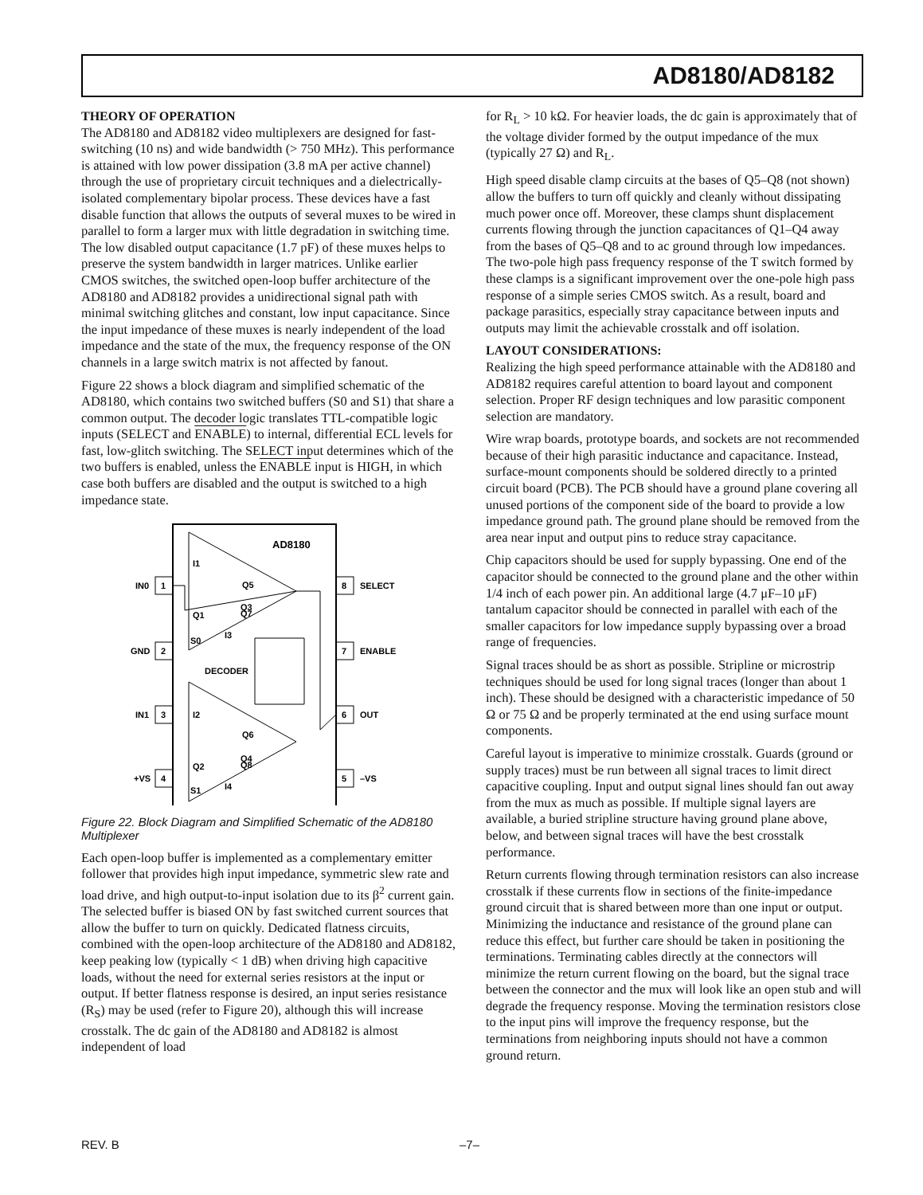AD8180/AD8182
THEORY OF OPERATION
The AD8180 and AD8182 video multiplexers are designed for fast-switching (10 ns) and wide bandwidth (> 750 MHz). This performance is attained with low power dissipation (3.8 mA per active channel) through the use of proprietary circuit techniques and a dielectrically-isolated complementary bipolar process. These devices have a fast disable function that allows the outputs of several muxes to be wired in parallel to form a larger mux with little degradation in switching time. The low disabled output capacitance (1.7 pF) of these muxes helps to preserve the system bandwidth in larger matrices. Unlike earlier CMOS switches, the switched open-loop buffer architecture of the AD8180 and AD8182 provides a unidirectional signal path with minimal switching glitches and constant, low input capacitance. Since the input impedance of these muxes is nearly independent of the load impedance and the state of the mux, the frequency response of the ON channels in a large switch matrix is not affected by fanout.
Figure 22 shows a block diagram and simplified schematic of the AD8180, which contains two switched buffers (S0 and S1) that share a common output. The decoder logic translates TTL-compatible logic inputs (SELECT and ENABLE) to internal, differential ECL levels for fast, low-glitch switching. The SELECT input determines which of the two buffers is enabled, unless the ENABLE input is HIGH, in which case both buffers are disabled and the output is switched to a high impedance state.
AD8180
DECODER
S0
S1
1
IN0
2
GND
3
IN1
4
+VS
8
SELECT
7
ENABLE
6
OUT
5
–VS
I1
Q3
Q1
Q5
Q7
I3
I2
Q4
Q2
Q6
Q8
I4
Figure 22. Block Diagram and Simplified Schematic of the AD8180 Multiplexer
Each open-loop buffer is implemented as a complementary emitter follower that provides high input impedance, symmetric slew rate and load drive, and high output-to-input isolation due to its β<sup>2</sup> current gain. The selected buffer is biased ON by fast switched current sources that allow the buffer to turn on quickly. Dedicated flatness circuits, combined with the open-loop architecture of the AD8180 and AD8182, keep peaking low (typically < 1 dB) when driving high capacitive loads, without the need for external series resistors at the input or output. If better flatness response is desired, an input series resistance (R<sub>S</sub>) may be used (refer to Figure 20), although this will increase crosstalk. The dc gain of the AD8180 and AD8182 is almost independent of load
for R<sub>L</sub> > 10 kΩ. For heavier loads, the dc gain is approximately that of the voltage divider formed by the output impedance of the mux (typically 27 Ω) and R<sub>L</sub>.
High speed disable clamp circuits at the bases of Q5–Q8 (not shown) allow the buffers to turn off quickly and cleanly without dissipating much power once off. Moreover, these clamps shunt displacement currents flowing through the junction capacitances of Q1–Q4 away from the bases of Q5–Q8 and to ac ground through low impedances. The two-pole high pass frequency response of the T switch formed by these clamps is a significant improvement over the one-pole high pass response of a simple series CMOS switch. As a result, board and package parasitics, especially stray capacitance between inputs and outputs may limit the achievable crosstalk and off isolation.
LAYOUT CONSIDERATIONS:
Realizing the high speed performance attainable with the AD8180 and AD8182 requires careful attention to board layout and component selection. Proper RF design techniques and low parasitic component selection are mandatory.
Wire wrap boards, prototype boards, and sockets are not recommended because of their high parasitic inductance and capacitance. Instead, surface-mount components should be soldered directly to a printed circuit board (PCB). The PCB should have a ground plane covering all unused portions of the component side of the board to provide a low impedance ground path. The ground plane should be removed from the area near input and output pins to reduce stray capacitance.
Chip capacitors should be used for supply bypassing. One end of the capacitor should be connected to the ground plane and the other within 1/4 inch of each power pin. An additional large (4.7 μF–10 μF) tantalum capacitor should be connected in parallel with each of the smaller capacitors for low impedance supply bypassing over a broad range of frequencies.
Signal traces should be as short as possible. Stripline or microstrip techniques should be used for long signal traces (longer than about 1 inch). These should be designed with a characteristic impedance of 50 Ω or 75 Ω and be properly terminated at the end using surface mount components.
Careful layout is imperative to minimize crosstalk. Guards (ground or supply traces) must be run between all signal traces to limit direct capacitive coupling. Input and output signal lines should fan out away from the mux as much as possible. If multiple signal layers are available, a buried stripline structure having ground plane above, below, and between signal traces will have the best crosstalk performance.
Return currents flowing through termination resistors can also increase crosstalk if these currents flow in sections of the finite-impedance ground circuit that is shared between more than one input or output. Minimizing the inductance and resistance of the ground plane can reduce this effect, but further care should be taken in positioning the terminations. Terminating cables directly at the connectors will minimize the return current flowing on the board, but the signal trace between the connector and the mux will look like an open stub and will degrade the frequency response. Moving the termination resistors close to the input pins will improve the frequency response, but the terminations from neighboring inputs should not have a common ground return.
REV. B –7–